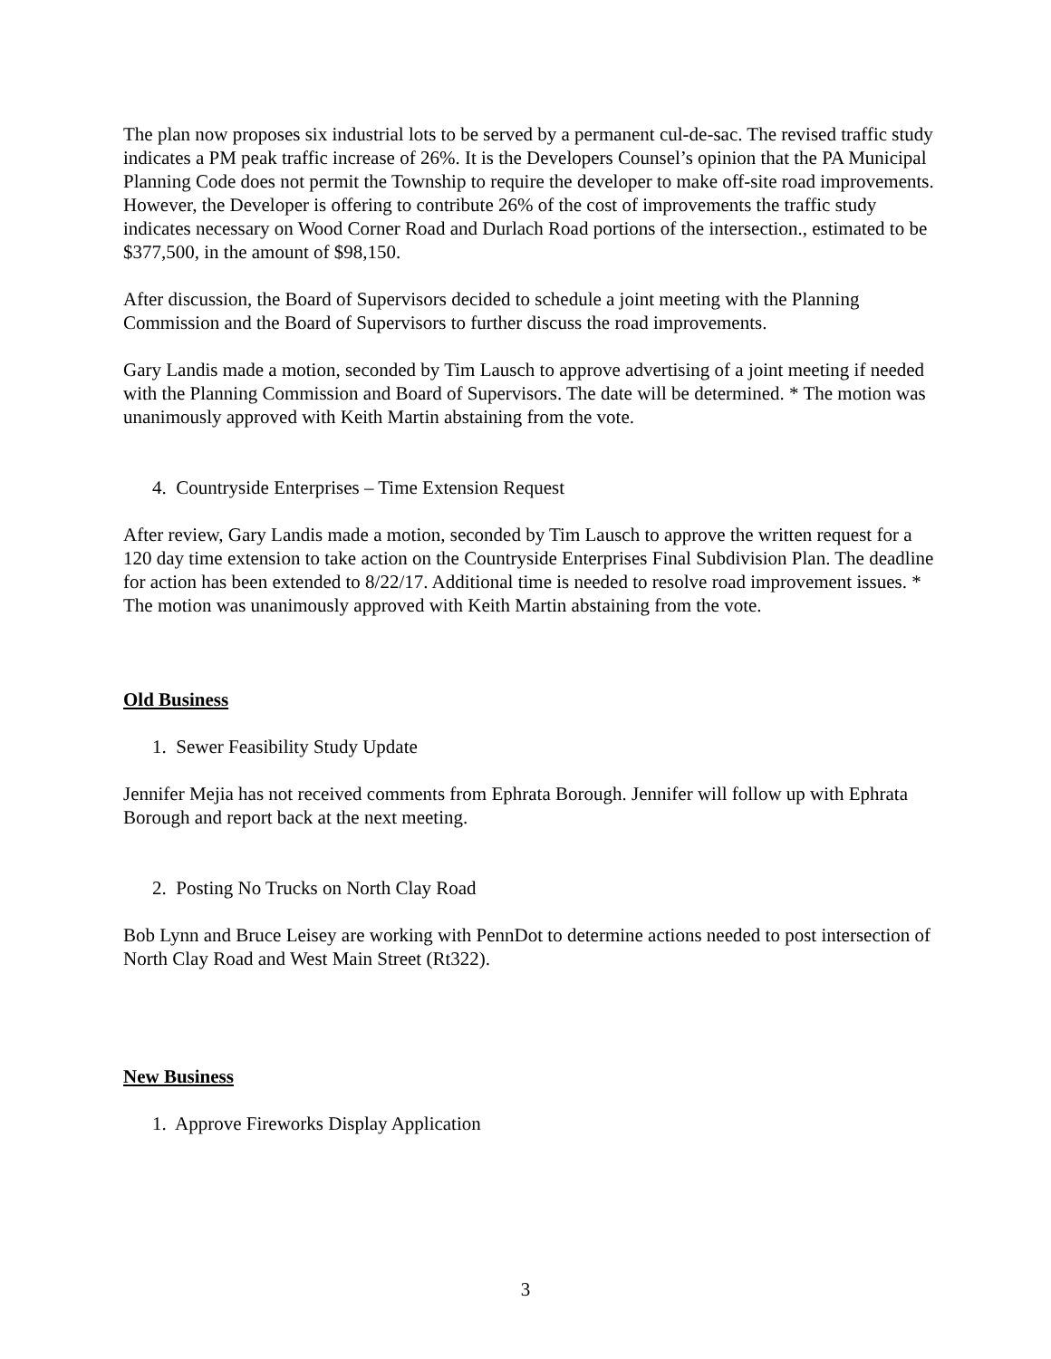The plan now proposes six industrial lots to be served by a permanent cul-de-sac. The revised traffic study indicates a PM peak traffic increase of 26%. It is the Developers Counsel’s opinion that the PA Municipal Planning Code does not permit the Township to require the developer to make off-site road improvements. However, the Developer is offering to contribute 26% of the cost of improvements the traffic study indicates necessary on Wood Corner Road and Durlach Road portions of the intersection., estimated to be $377,500, in the amount of $98,150.
After discussion, the Board of Supervisors decided to schedule a joint meeting with the Planning Commission and the Board of Supervisors to further discuss the road improvements.
Gary Landis made a motion, seconded by Tim Lausch to approve advertising of a joint meeting if needed with the Planning Commission and Board of Supervisors. The date will be determined. * The motion was unanimously approved with Keith Martin abstaining from the vote.
4. Countryside Enterprises – Time Extension Request
After review, Gary Landis made a motion, seconded by Tim Lausch to approve the written request for a 120 day time extension to take action on the Countryside Enterprises Final Subdivision Plan. The deadline for action has been extended to 8/22/17. Additional time is needed to resolve road improvement issues. * The motion was unanimously approved with Keith Martin abstaining from the vote.
Old Business
1. Sewer Feasibility Study Update
Jennifer Mejia has not received comments from Ephrata Borough. Jennifer will follow up with Ephrata Borough and report back at the next meeting.
2. Posting No Trucks on North Clay Road
Bob Lynn and Bruce Leisey are working with PennDot to determine actions needed to post intersection of North Clay Road and West Main Street (Rt322).
New Business
1. Approve Fireworks Display Application
3